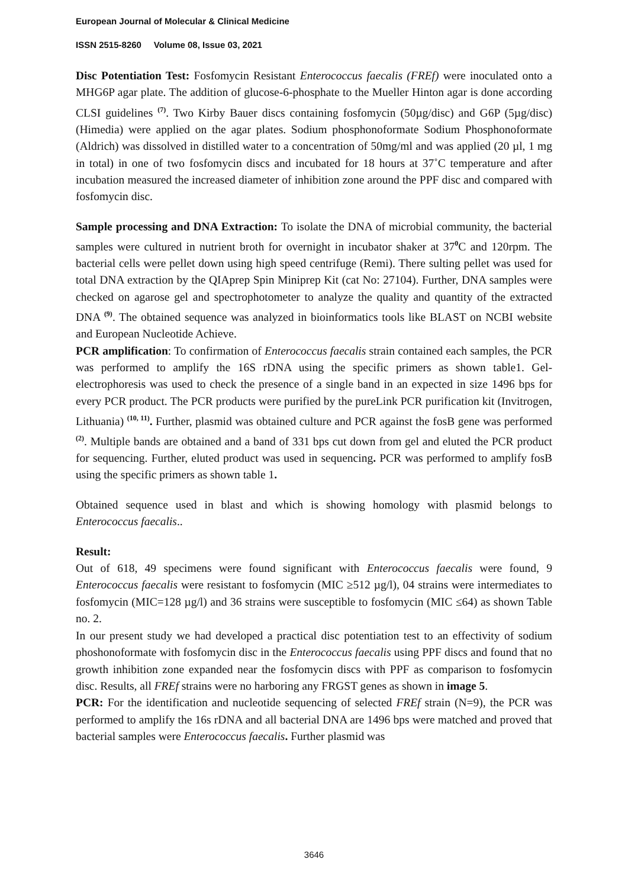European Journal of Molecular & Clinical Medicine
ISSN 2515-8260 Volume 08, Issue 03, 2021
Disc Potentiation Test: Fosfomycin Resistant Enterococcus faecalis (FREf) were inoculated onto a MHG6P agar plate. The addition of glucose-6-phosphate to the Mueller Hinton agar is done according CLSI guidelines <sup>(7)</sup>. Two Kirby Bauer discs containing fosfomycin (50µg/disc) and G6P (5µg/disc) (Himedia) were applied on the agar plates. Sodium phosphonoformate Sodium Phosphonoformate (Aldrich) was dissolved in distilled water to a concentration of 50mg/ml and was applied (20 µl, 1 mg in total) in one of two fosfomycin discs and incubated for 18 hours at 37˚C temperature and after incubation measured the increased diameter of inhibition zone around the PPF disc and compared with fosfomycin disc.
Sample processing and DNA Extraction: To isolate the DNA of microbial community, the bacterial samples were cultured in nutrient broth for overnight in incubator shaker at 37<sup>0</sup>C and 120rpm. The bacterial cells were pellet down using high speed centrifuge (Remi). There sulting pellet was used for total DNA extraction by the QIAprep Spin Miniprep Kit (cat No: 27104). Further, DNA samples were checked on agarose gel and spectrophotometer to analyze the quality and quantity of the extracted DNA <sup>(9)</sup>. The obtained sequence was analyzed in bioinformatics tools like BLAST on NCBI website and European Nucleotide Achieve.
PCR amplification: To confirmation of Enterococcus faecalis strain contained each samples, the PCR was performed to amplify the 16S rDNA using the specific primers as shown table1. Gel- electrophoresis was used to check the presence of a single band in an expected in size 1496 bps for every PCR product. The PCR products were purified by the pureLink PCR purification kit (Invitrogen, Lithuania) <sup>(10, 11)</sup>. Further, plasmid was obtained culture and PCR against the fosB gene was performed <sup>(2)</sup>. Multiple bands are obtained and a band of 331 bps cut down from gel and eluted the PCR product for sequencing. Further, eluted product was used in sequencing. PCR was performed to amplify fosB using the specific primers as shown table 1.
Obtained sequence used in blast and which is showing homology with plasmid belongs to Enterococcus faecalis..
Result:
Out of 618, 49 specimens were found significant with Enterococcus faecalis were found, 9 Enterococcus faecalis were resistant to fosfomycin (MIC ≥512 µg/l), 04 strains were intermediates to fosfomycin (MIC=128 µg/l) and 36 strains were susceptible to fosfomycin (MIC ≤64) as shown Table no. 2.
In our present study we had developed a practical disc potentiation test to an effectivity of sodium phoshonoformate with fosfomycin disc in the Enterococcus faecalis using PPF discs and found that no growth inhibition zone expanded near the fosfomycin discs with PPF as comparison to fosfomycin disc. Results, all FREf strains were no harboring any FRGST genes as shown in image 5.
PCR: For the identification and nucleotide sequencing of selected FREf strain (N=9), the PCR was performed to amplify the 16s rDNA and all bacterial DNA are 1496 bps were matched and proved that bacterial samples were Enterococcus faecalis. Further plasmid was
3646